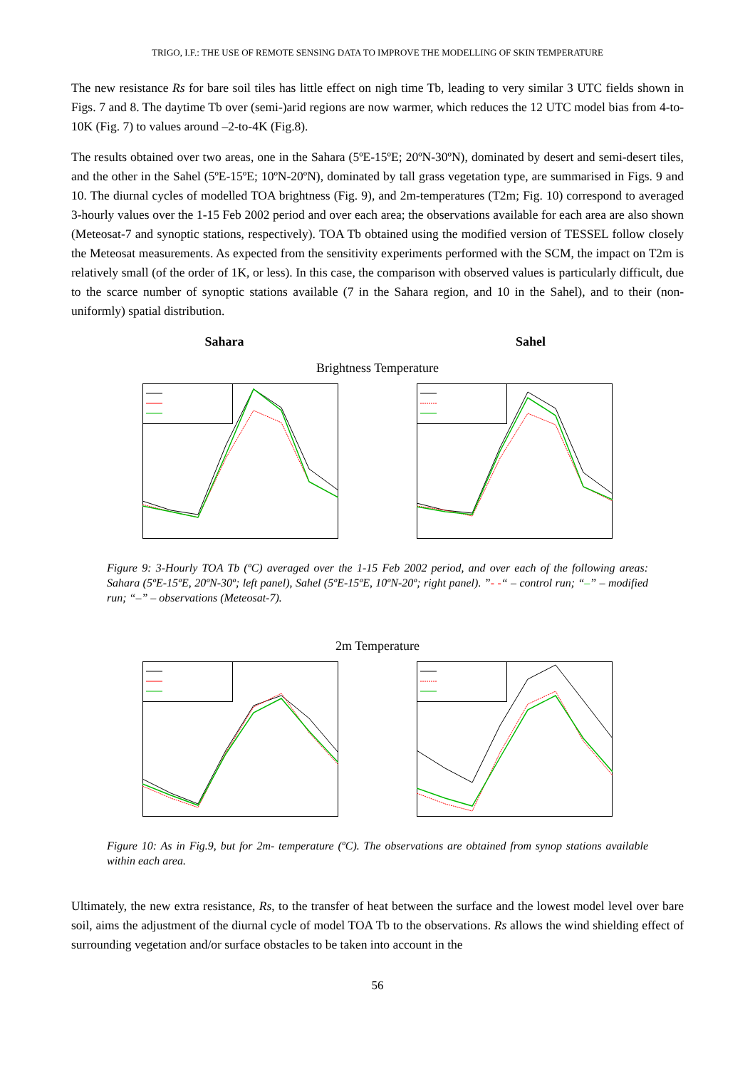TRIGO, I.F.: THE USE OF REMOTE SENSING DATA TO IMPROVE THE MODELLING OF SKIN TEMPERATURE
The new resistance Rs for bare soil tiles has little effect on nigh time Tb, leading to very similar 3 UTC fields shown in Figs. 7 and 8. The daytime Tb over (semi-)arid regions are now warmer, which reduces the 12 UTC model bias from 4-to-10K (Fig. 7) to values around –2-to-4K (Fig.8).
The results obtained over two areas, one in the Sahara (5ºE-15ºE; 20ºN-30ºN), dominated by desert and semi-desert tiles, and the other in the Sahel (5ºE-15ºE; 10ºN-20ºN), dominated by tall grass vegetation type, are summarised in Figs. 9 and 10. The diurnal cycles of modelled TOA brightness (Fig. 9), and 2m-temperatures (T2m; Fig. 10) correspond to averaged 3-hourly values over the 1-15 Feb 2002 period and over each area; the observations available for each area are also shown (Meteosat-7 and synoptic stations, respectively). TOA Tb obtained using the modified version of TESSEL follow closely the Meteosat measurements. As expected from the sensitivity experiments performed with the SCM, the impact on T2m is relatively small (of the order of 1K, or less). In this case, the comparison with observed values is particularly difficult, due to the scarce number of synoptic stations available (7 in the Sahara region, and 10 in the Sahel), and to their (non-uniformly) spatial distribution.
Sahara Sahel
Brightness Temperature
Figure 9: 3-Hourly TOA Tb (ºC) averaged over the 1-15 Feb 2002 period, and over each of the following areas: Sahara (5ºE-15ºE, 20ºN-30º; left panel), Sahel (5ºE-15ºE, 10ºN-20º; right panel). ”- -“ – control run; “–” – modified run; “–” – observations (Meteosat-7).
2m Temperature
Figure 10: As in Fig.9, but for 2m- temperature (ºC). The observations are obtained from synop stations available within each area.
Ultimately, the new extra resistance, Rs, to the transfer of heat between the surface and the lowest model level over bare soil, aims the adjustment of the diurnal cycle of model TOA Tb to the observations. Rs allows the wind shielding effect of surrounding vegetation and/or surface obstacles to be taken into account in the
56